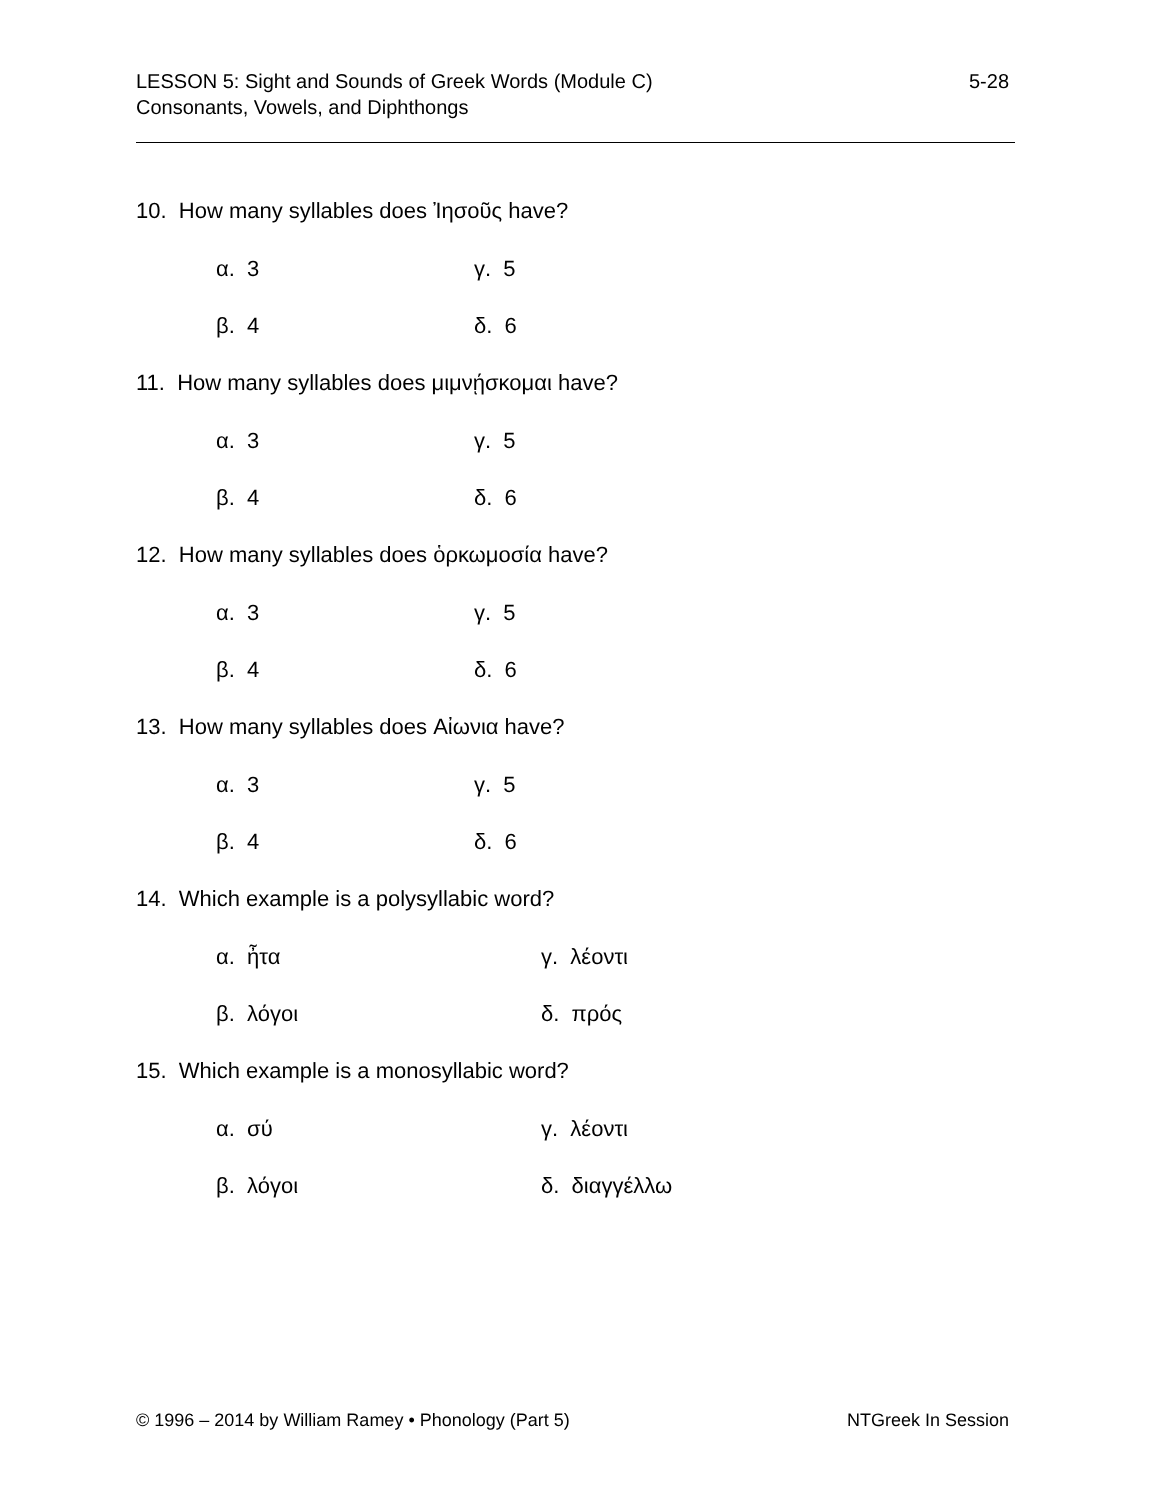5-28 LESSON 5: Sight and Sounds of Greek Words (Module C)
Consonants, Vowels, and Diphthongs
10. How many syllables does Ἰησοῦς have?
α. 3 γ. 5
β. 4 δ. 6
11. How many syllables does μιμνῄσκομαι have?
α. 3 γ. 5
β. 4 δ. 6
12. How many syllables does ὁρκωμοσία have?
α. 3 γ. 5
β. 4 δ. 6
13. How many syllables does Αἰωνια have?
α. 3 γ. 5
β. 4 δ. 6
14. Which example is a polysyllabic word?
α. ἦτα γ. λέοντι
β. λόγοι δ. πρός
15. Which example is a monosyllabic word?
α. σύ γ. λέοντι
β. λόγοι δ. διαγγέλλω
NTGreek In Session © 1996 – 2014 by William Ramey • Phonology (Part 5)